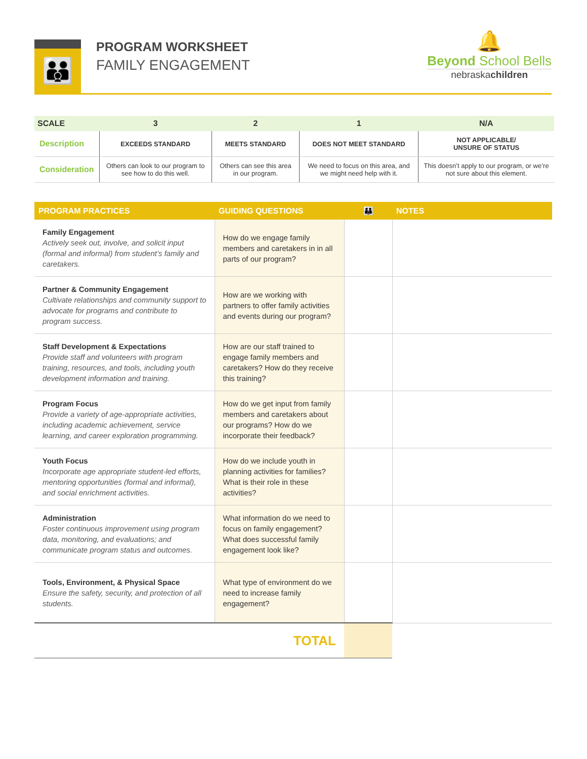👪
PROGRAM WORKSHEET
FAMILY ENGAGEMENT
🔔
Beyond School Bells
nebraskachildren
| SCALE | 3 | 2 | 1 | N/A |
| --- | --- | --- | --- | --- |
| Description | EXCEEDS STANDARD | MEETS STANDARD | DOES NOT MEET STANDARD | NOT APPLICABLE/ UNSURE OF STATUS |
| Consideration | Others can look to our program to see how to do this well. | Others can see this area in our program. | We need to focus on this area, and we might need help with it. | This doesn’t apply to our program, or we’re not sure about this element. |
| PROGRAM PRACTICES | GUIDING QUESTIONS | 👪 | NOTES |
| --- | --- | --- | --- |
| Family Engagement Actively seek out, involve, and solicit input (formal and informal) from student’s family and caretakers. | How do we engage family members and caretakers in in all parts of our program? | | |
| Partner & Community Engagement Cultivate relationships and community support to advocate for programs and contribute to program success. | How are we working with partners to offer family activities and events during our program? | | |
| Staff Development & Expectations Provide staff and volunteers with program training, resources, and tools, including youth development information and training. | How are our staff trained to engage family members and caretakers? How do they receive this training? | | |
| Program Focus Provide a variety of age-appropriate activities, including academic achievement, service learning, and career exploration programming. | How do we get input from family members and caretakers about our programs? How do we incorporate their feedback? | | |
| Youth Focus Incorporate age appropriate student-led efforts, mentoring opportunities (formal and informal), and social enrichment activities. | How do we include youth in planning activities for families? What is their role in these activities? | | |
| Administration Foster continuous improvement using program data, monitoring, and evaluations; and communicate program status and outcomes. | What information do we need to focus on family engagement? What does successful family engagement look like? | | |
| Tools, Environment, & Physical Space Ensure the safety, security, and protection of all students. | What type of environment do we need to increase family engagement? | | |
| | TOTAL | | |